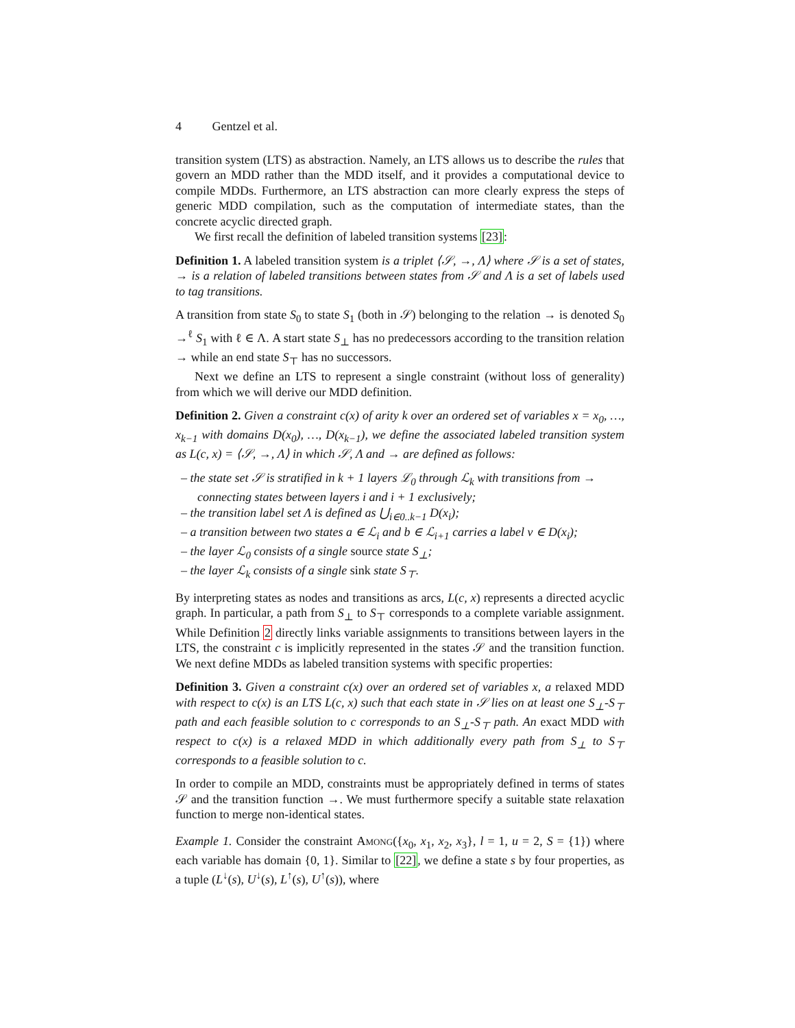4 Gentzel et al.
transition system (LTS) as abstraction. Namely, an LTS allows us to describe the rules that govern an MDD rather than the MDD itself, and it provides a computational device to compile MDDs. Furthermore, an LTS abstraction can more clearly express the steps of generic MDD compilation, such as the computation of intermediate states, than the concrete acyclic directed graph.
We first recall the definition of labeled transition systems [23]:
Definition 1. A labeled transition system is a triplet ⟨𝒮, →, Λ⟩ where 𝒮 is a set of states, → is a relation of labeled transitions between states from 𝒮 and Λ is a set of labels used to tag transitions.
A transition from state S<sub>0</sub> to state S<sub>1</sub> (both in 𝒮) belonging to the relation → is denoted S<sub>0</sub> →<sup>ℓ</sup> S<sub>1</sub> with ℓ ∈ Λ. A start state S<sub>⊥</sub> has no predecessors according to the transition relation → while an end state S<sub>⊤</sub> has no successors.
Next we define an LTS to represent a single constraint (without loss of generality) from which we will derive our MDD definition.
Definition 2. Given a constraint c(x) of arity k over an ordered set of variables x = x<sub>0</sub>, …, x<sub>k−1</sub> with domains D(x<sub>0</sub>), …, D(x<sub>k−1</sub>), we define the associated labeled transition system as L(c, x) = ⟨𝒮, →, Λ⟩ in which 𝒮, Λ and → are defined as follows:
– the state set 𝒮 is stratified in k + 1 layers ℒ<sub>0</sub> through ℒ<sub>k</sub> with transitions from → connecting states between layers i and i + 1 exclusively;
– the transition label set Λ is defined as ⋃<sub>i∈0..k−1</sub> D(x<sub>i</sub>);
– a transition between two states a ∈ ℒ<sub>i</sub> and b ∈ ℒ<sub>i+1</sub> carries a label v ∈ D(x<sub>i</sub>);
– the layer ℒ<sub>0</sub> consists of a single source state S<sub>⊥</sub>;
– the layer ℒ<sub>k</sub> consists of a single sink state S<sub>⊤</sub>.
By interpreting states as nodes and transitions as arcs, L(c, x) represents a directed acyclic graph. In particular, a path from S<sub>⊥</sub> to S<sub>⊤</sub> corresponds to a complete variable assignment. While Definition 2 directly links variable assignments to transitions between layers in the LTS, the constraint c is implicitly represented in the states 𝒮 and the transition function. We next define MDDs as labeled transition systems with specific properties:
Definition 3. Given a constraint c(x) over an ordered set of variables x, a relaxed MDD with respect to c(x) is an LTS L(c, x) such that each state in 𝒮 lies on at least one S<sub>⊥</sub>-S<sub>⊤</sub> path and each feasible solution to c corresponds to an S<sub>⊥</sub>-S<sub>⊤</sub> path. An exact MDD with respect to c(x) is a relaxed MDD in which additionally every path from S<sub>⊥</sub> to S<sub>⊤</sub> corresponds to a feasible solution to c.
In order to compile an MDD, constraints must be appropriately defined in terms of states 𝒮 and the transition function →. We must furthermore specify a suitable state relaxation function to merge non-identical states.
Example 1. Consider the constraint Among({x<sub>0</sub>, x<sub>1</sub>, x<sub>2</sub>, x<sub>3</sub>}, l = 1, u = 2, S = {1}) where each variable has domain {0, 1}. Similar to [22], we define a state s by four properties, as a tuple (L<sup>↓</sup>(s), U<sup>↓</sup>(s), L<sup>↑</sup>(s), U<sup>↑</sup>(s)), where